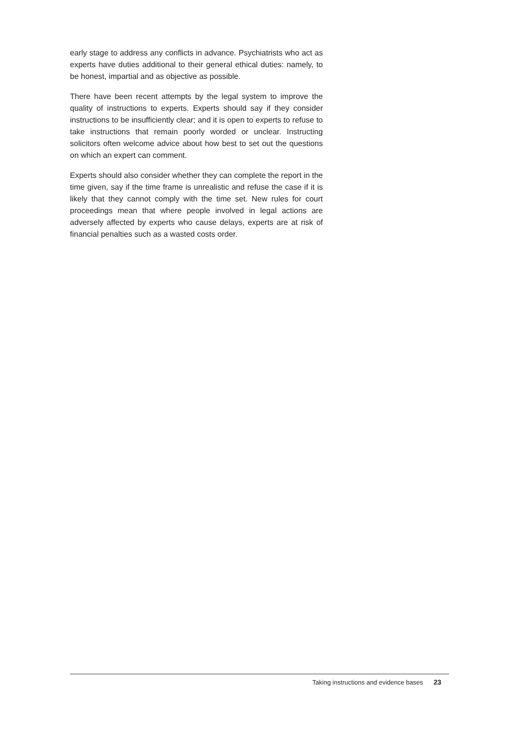early stage to address any conflicts in advance. Psychiatrists who act as experts have duties additional to their general ethical duties: namely, to be honest, impartial and as objective as possible.
There have been recent attempts by the legal system to improve the quality of instructions to experts. Experts should say if they consider instructions to be insufficiently clear; and it is open to experts to refuse to take instructions that remain poorly worded or unclear. Instructing solicitors often welcome advice about how best to set out the questions on which an expert can comment.
Experts should also consider whether they can complete the report in the time given, say if the time frame is unrealistic and refuse the case if it is likely that they cannot comply with the time set. New rules for court proceedings mean that where people involved in legal actions are adversely affected by experts who cause delays, experts are at risk of financial penalties such as a wasted costs order.
Taking instructions and evidence bases 23